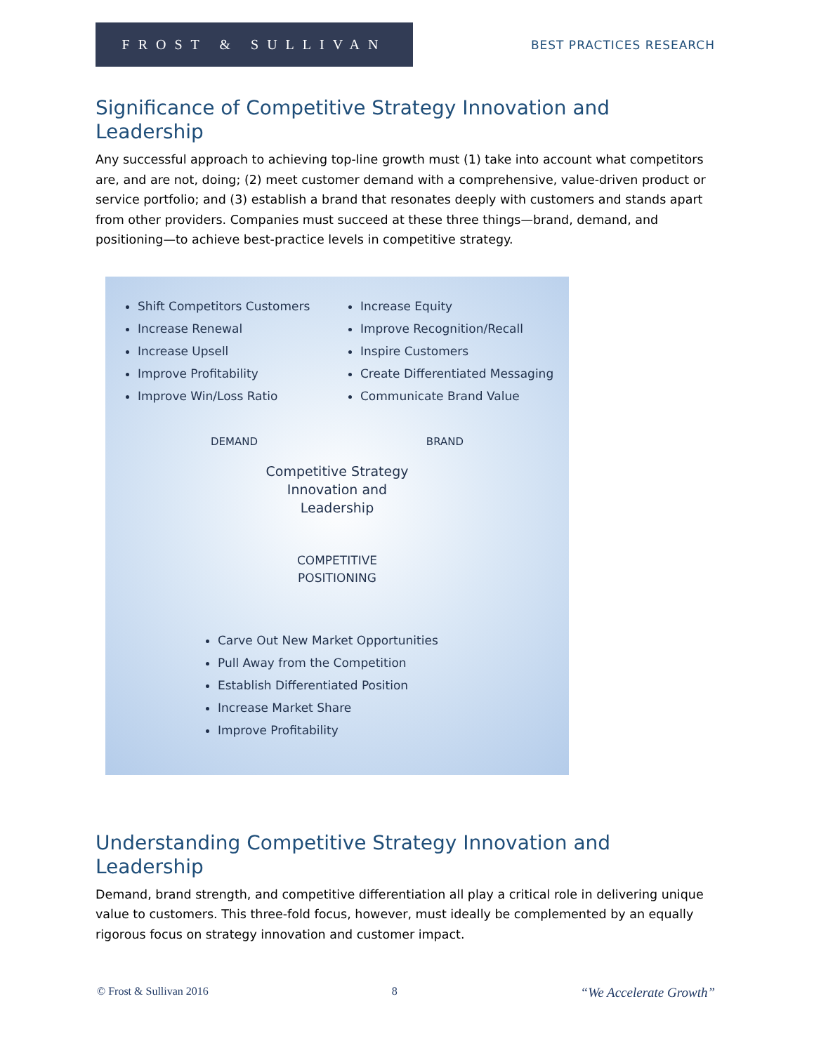FROST & SULLIVAN
BEST PRACTICES RESEARCH
Significance of Competitive Strategy Innovation and Leadership
Any successful approach to achieving top-line growth must (1) take into account what competitors are, and are not, doing; (2) meet customer demand with a comprehensive, value-driven product or service portfolio; and (3) establish a brand that resonates deeply with customers and stands apart from other providers. Companies must succeed at these three things—brand, demand, and positioning—to achieve best-practice levels in competitive strategy.
Shift Competitors Customers
Increase Renewal
Increase Upsell
Improve Profitability
Improve Win/Loss Ratio
Increase Equity
Improve Recognition/Recall
Inspire Customers
Create Differentiated Messaging
Communicate Brand Value
DEMAND BRAND
Competitive Strategy
Innovation and
Leadership
COMPETITIVE
POSITIONING
Carve Out New Market Opportunities
Pull Away from the Competition
Establish Differentiated Position
Increase Market Share
Improve Profitability
Understanding Competitive Strategy Innovation and Leadership
Demand, brand strength, and competitive differentiation all play a critical role in delivering unique value to customers. This three-fold focus, however, must ideally be complemented by an equally rigorous focus on strategy innovation and customer impact.
© Frost & Sullivan 2016 8 “We Accelerate Growth”